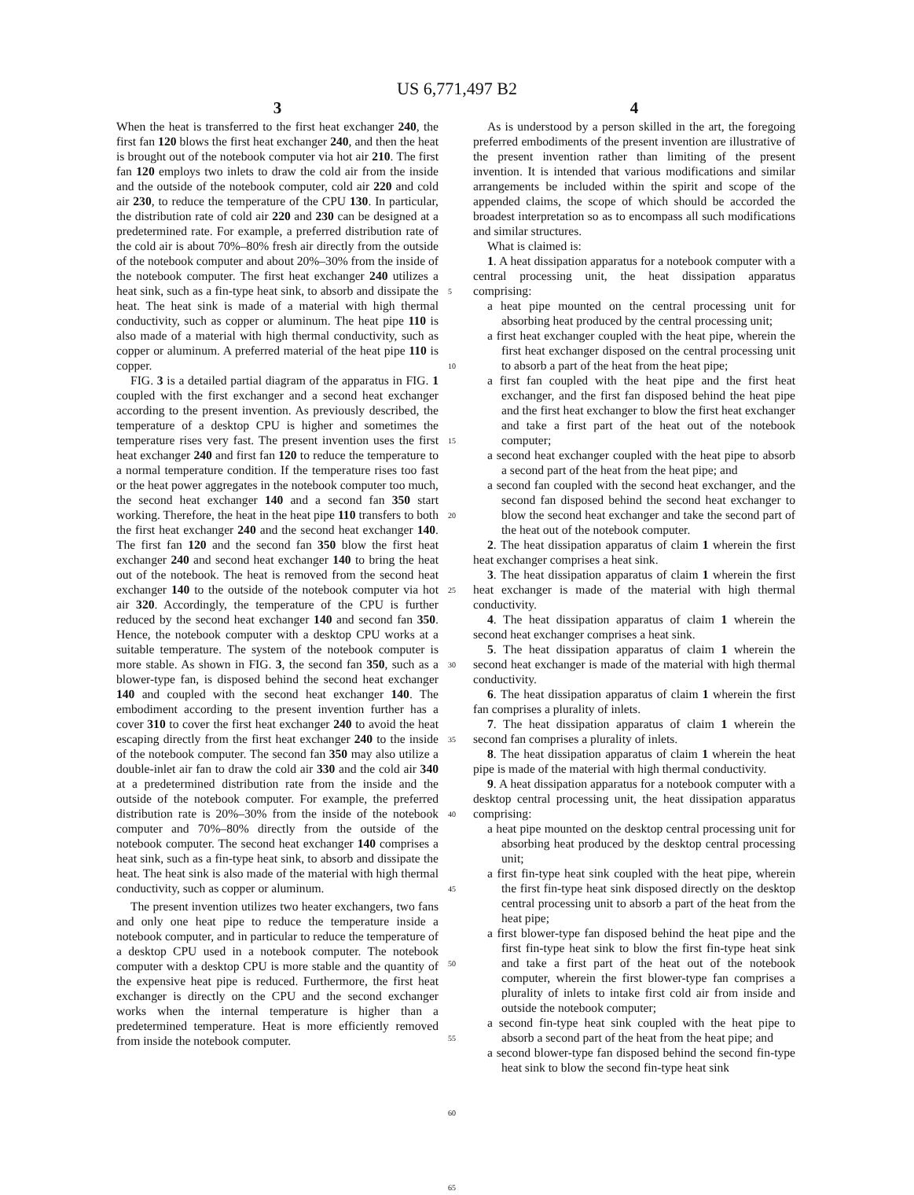US 6,771,497 B2
3
When the heat is transferred to the first heat exchanger 240, the first fan 120 blows the first heat exchanger 240, and then the heat is brought out of the notebook computer via hot air 210. The first fan 120 employs two inlets to draw the cold air from the inside and the outside of the notebook computer, cold air 220 and cold air 230, to reduce the temperature of the CPU 130. In particular, the distribution rate of cold air 220 and 230 can be designed at a predetermined rate. For example, a preferred distribution rate of the cold air is about 70%–80% fresh air directly from the outside of the notebook computer and about 20%–30% from the inside of the notebook computer. The first heat exchanger 240 utilizes a heat sink, such as a fin-type heat sink, to absorb and dissipate the heat. The heat sink is made of a material with high thermal conductivity, such as copper or aluminum. The heat pipe 110 is also made of a material with high thermal conductivity, such as copper or aluminum. A preferred material of the heat pipe 110 is copper.
FIG. 3 is a detailed partial diagram of the apparatus in FIG. 1 coupled with the first exchanger and a second heat exchanger according to the present invention. As previously described, the temperature of a desktop CPU is higher and sometimes the temperature rises very fast. The present invention uses the first heat exchanger 240 and first fan 120 to reduce the temperature to a normal temperature condition. If the temperature rises too fast or the heat power aggregates in the notebook computer too much, the second heat exchanger 140 and a second fan 350 start working. Therefore, the heat in the heat pipe 110 transfers to both the first heat exchanger 240 and the second heat exchanger 140. The first fan 120 and the second fan 350 blow the first heat exchanger 240 and second heat exchanger 140 to bring the heat out of the notebook. The heat is removed from the second heat exchanger 140 to the outside of the notebook computer via hot air 320. Accordingly, the temperature of the CPU is further reduced by the second heat exchanger 140 and second fan 350. Hence, the notebook computer with a desktop CPU works at a suitable temperature. The system of the notebook computer is more stable. As shown in FIG. 3, the second fan 350, such as a blower-type fan, is disposed behind the second heat exchanger 140 and coupled with the second heat exchanger 140. The embodiment according to the present invention further has a cover 310 to cover the first heat exchanger 240 to avoid the heat escaping directly from the first heat exchanger 240 to the inside of the notebook computer. The second fan 350 may also utilize a double-inlet air fan to draw the cold air 330 and the cold air 340 at a predetermined distribution rate from the inside and the outside of the notebook computer. For example, the preferred distribution rate is 20%–30% from the inside of the notebook computer and 70%–80% directly from the outside of the notebook computer. The second heat exchanger 140 comprises a heat sink, such as a fin-type heat sink, to absorb and dissipate the heat. The heat sink is also made of the material with high thermal conductivity, such as copper or aluminum.
The present invention utilizes two heater exchangers, two fans and only one heat pipe to reduce the temperature inside a notebook computer, and in particular to reduce the temperature of a desktop CPU used in a notebook computer. The notebook computer with a desktop CPU is more stable and the quantity of the expensive heat pipe is reduced. Furthermore, the first heat exchanger is directly on the CPU and the second exchanger works when the internal temperature is higher than a predetermined temperature. Heat is more efficiently removed from inside the notebook computer.
5
10
15
20
25
30
35
40
45
50
55
60
65
4
As is understood by a person skilled in the art, the foregoing preferred embodiments of the present invention are illustrative of the present invention rather than limiting of the present invention. It is intended that various modifications and similar arrangements be included within the spirit and scope of the appended claims, the scope of which should be accorded the broadest interpretation so as to encompass all such modifications and similar structures.
What is claimed is:
1. A heat dissipation apparatus for a notebook computer with a central processing unit, the heat dissipation apparatus comprising:
a heat pipe mounted on the central processing unit for absorbing heat produced by the central processing unit;
a first heat exchanger coupled with the heat pipe, wherein the first heat exchanger disposed on the central processing unit to absorb a part of the heat from the heat pipe;
a first fan coupled with the heat pipe and the first heat exchanger, and the first fan disposed behind the heat pipe and the first heat exchanger to blow the first heat exchanger and take a first part of the heat out of the notebook computer;
a second heat exchanger coupled with the heat pipe to absorb a second part of the heat from the heat pipe; and
a second fan coupled with the second heat exchanger, and the second fan disposed behind the second heat exchanger to blow the second heat exchanger and take the second part of the heat out of the notebook computer.
2. The heat dissipation apparatus of claim 1 wherein the first heat exchanger comprises a heat sink.
3. The heat dissipation apparatus of claim 1 wherein the first heat exchanger is made of the material with high thermal conductivity.
4. The heat dissipation apparatus of claim 1 wherein the second heat exchanger comprises a heat sink.
5. The heat dissipation apparatus of claim 1 wherein the second heat exchanger is made of the material with high thermal conductivity.
6. The heat dissipation apparatus of claim 1 wherein the first fan comprises a plurality of inlets.
7. The heat dissipation apparatus of claim 1 wherein the second fan comprises a plurality of inlets.
8. The heat dissipation apparatus of claim 1 wherein the heat pipe is made of the material with high thermal conductivity.
9. A heat dissipation apparatus for a notebook computer with a desktop central processing unit, the heat dissipation apparatus comprising:
a heat pipe mounted on the desktop central processing unit for absorbing heat produced by the desktop central processing unit;
a first fin-type heat sink coupled with the heat pipe, wherein the first fin-type heat sink disposed directly on the desktop central processing unit to absorb a part of the heat from the heat pipe;
a first blower-type fan disposed behind the heat pipe and the first fin-type heat sink to blow the first fin-type heat sink and take a first part of the heat out of the notebook computer, wherein the first blower-type fan comprises a plurality of inlets to intake first cold air from inside and outside the notebook computer;
a second fin-type heat sink coupled with the heat pipe to absorb a second part of the heat from the heat pipe; and
a second blower-type fan disposed behind the second fin-type heat sink to blow the second fin-type heat sink